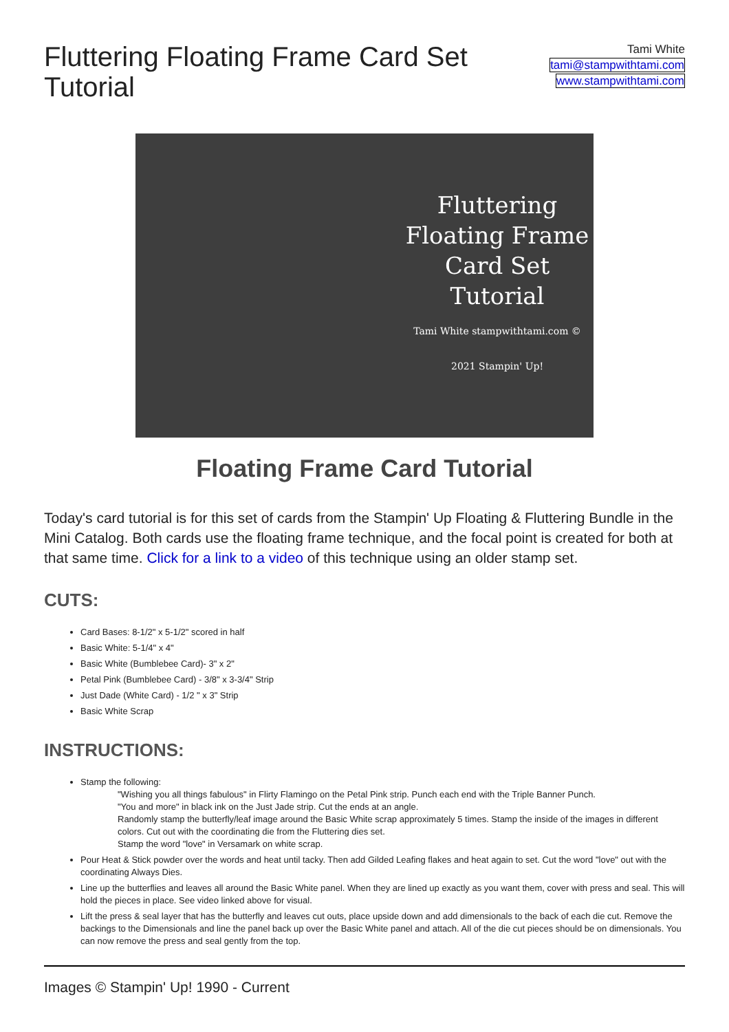Fluttering Floating Frame Card Set Tutorial
Tami White
tami@stampwithtami.com
www.stampwithtami.com
Fluttering
Floating Frame
Card Set Tutorial
Tami White stampwithtami.com © 2021 Stampin' Up!
Floating Frame Card Tutorial
Today's card tutorial is for this set of cards from the Stampin' Up Floating & Fluttering Bundle in the Mini Catalog. Both cards use the floating frame technique, and the focal point is created for both at that same time. Click for a link to a video of this technique using an older stamp set.
CUTS:
Card Bases: 8-1/2" x 5-1/2" scored in half
Basic White: 5-1/4" x 4"
Basic White (Bumblebee Card)- 3" x 2"
Petal Pink (Bumblebee Card) - 3/8" x 3-3/4" Strip
Just Dade (White Card) - 1/2 " x 3" Strip
Basic White Scrap
INSTRUCTIONS:
Stamp the following:
"Wishing you all things fabulous" in Flirty Flamingo on the Petal Pink strip. Punch each end with the Triple Banner Punch.
"You and more" in black ink on the Just Jade strip. Cut the ends at an angle.
Randomly stamp the butterfly/leaf image around the Basic White scrap approximately 5 times. Stamp the inside of the images in different colors. Cut out with the coordinating die from the Fluttering dies set.
Stamp the word "love" in Versamark on white scrap.
Pour Heat & Stick powder over the words and heat until tacky. Then add Gilded Leafing flakes and heat again to set. Cut the word "love" out with the coordinating Always Dies.
Line up the butterflies and leaves all around the Basic White panel. When they are lined up exactly as you want them, cover with press and seal. This will hold the pieces in place. See video linked above for visual.
Lift the press & seal layer that has the butterfly and leaves cut outs, place upside down and add dimensionals to the back of each die cut. Remove the backings to the Dimensionals and line the panel back up over the Basic White panel and attach. All of the die cut pieces should be on dimensionals. You can now remove the press and seal gently from the top.
Images © Stampin' Up! 1990 - Current